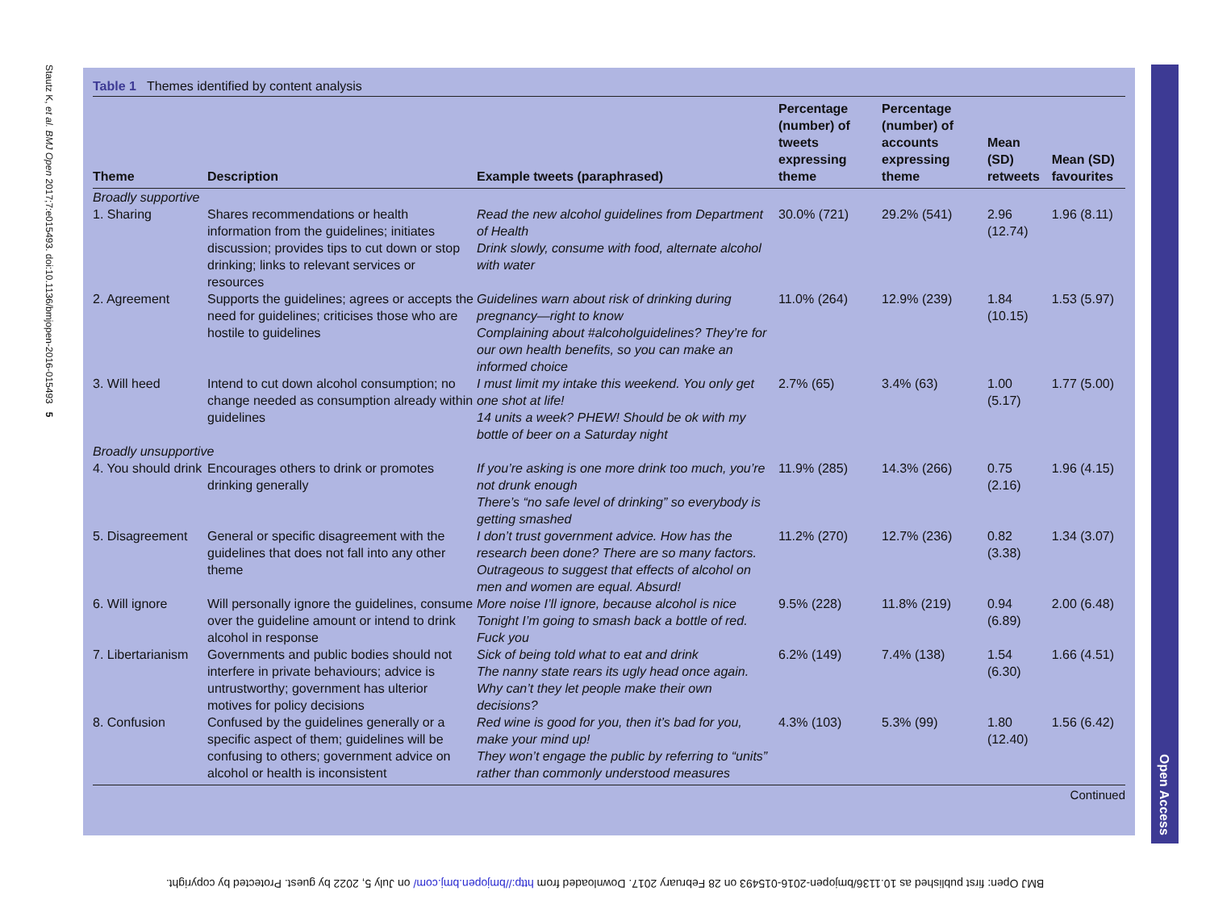Stautz K, et al. BMJ Open 2017;7:e015493. doi:10.1136/bmjopen-2016-015493 5
Table 1 Themes identified by content analysis
| Theme | Description | Example tweets (paraphrased) | Percentage (number) of tweets expressing theme | Percentage (number) of accounts expressing theme | Mean (SD) retweets | Mean (SD) favourites |
| --- | --- | --- | --- | --- | --- | --- |
| Broadly supportive | | | | | | |
| 1. Sharing | Shares recommendations or health information from the guidelines; initiates discussion; provides tips to cut down or stop drinking; links to relevant services or resources | Read the new alcohol guidelines from Department of Health Drink slowly, consume with food, alternate alcohol with water | 30.0% (721) | 29.2% (541) | 2.96 (12.74) | 1.96 (8.11) |
| 2. Agreement | Supports the guidelines; agrees or accepts the need for guidelines; criticises those who are hostile to guidelines | Guidelines warn about risk of drinking during pregnancy—right to know Complaining about #alcoholguidelines? They’re for our own health benefits, so you can make an informed choice | 11.0% (264) | 12.9% (239) | 1.84 (10.15) | 1.53 (5.97) |
| 3. Will heed | Intend to cut down alcohol consumption; no change needed as consumption already within guidelines | I must limit my intake this weekend. You only get one shot at life! 14 units a week? PHEW! Should be ok with my bottle of beer on a Saturday night | 2.7% (65) | 3.4% (63) | 1.00 (5.17) | 1.77 (5.00) |
| Broadly unsupportive | | | | | | |
| 4. You should drink | Encourages others to drink or promotes drinking generally | If you’re asking is one more drink too much, you’re not drunk enough There’s “no safe level of drinking” so everybody is getting smashed | 11.9% (285) | 14.3% (266) | 0.75 (2.16) | 1.96 (4.15) |
| 5. Disagreement | General or specific disagreement with the guidelines that does not fall into any other theme | I don’t trust government advice. How has the research been done? There are so many factors. Outrageous to suggest that effects of alcohol on men and women are equal. Absurd! | 11.2% (270) | 12.7% (236) | 0.82 (3.38) | 1.34 (3.07) |
| 6. Will ignore | Will personally ignore the guidelines, consume over the guideline amount or intend to drink alcohol in response | More noise I’ll ignore, because alcohol is nice Tonight I’m going to smash back a bottle of red. Fuck you | 9.5% (228) | 11.8% (219) | 0.94 (6.89) | 2.00 (6.48) |
| 7. Libertarianism | Governments and public bodies should not interfere in private behaviours; advice is untrustworthy; government has ulterior motives for policy decisions | Sick of being told what to eat and drink The nanny state rears its ugly head once again. Why can’t they let people make their own decisions? | 6.2% (149) | 7.4% (138) | 1.54 (6.30) | 1.66 (4.51) |
| 8. Confusion | Confused by the guidelines generally or a specific aspect of them; guidelines will be confusing to others; government advice on alcohol or health is inconsistent | Red wine is good for you, then it’s bad for you, make your mind up! They won’t engage the public by referring to “units” rather than commonly understood measures | 4.3% (103) | 5.3% (99) | 1.80 (12.40) | 1.56 (6.42) |
Continued
Open Access
BMJ Open: first published as 10.1136/bmjopen-2016-015493 on 28 February 2017. Downloaded from http://bmjopen.bmj.com/ on July 5, 2022 by guest. Protected by copyright.